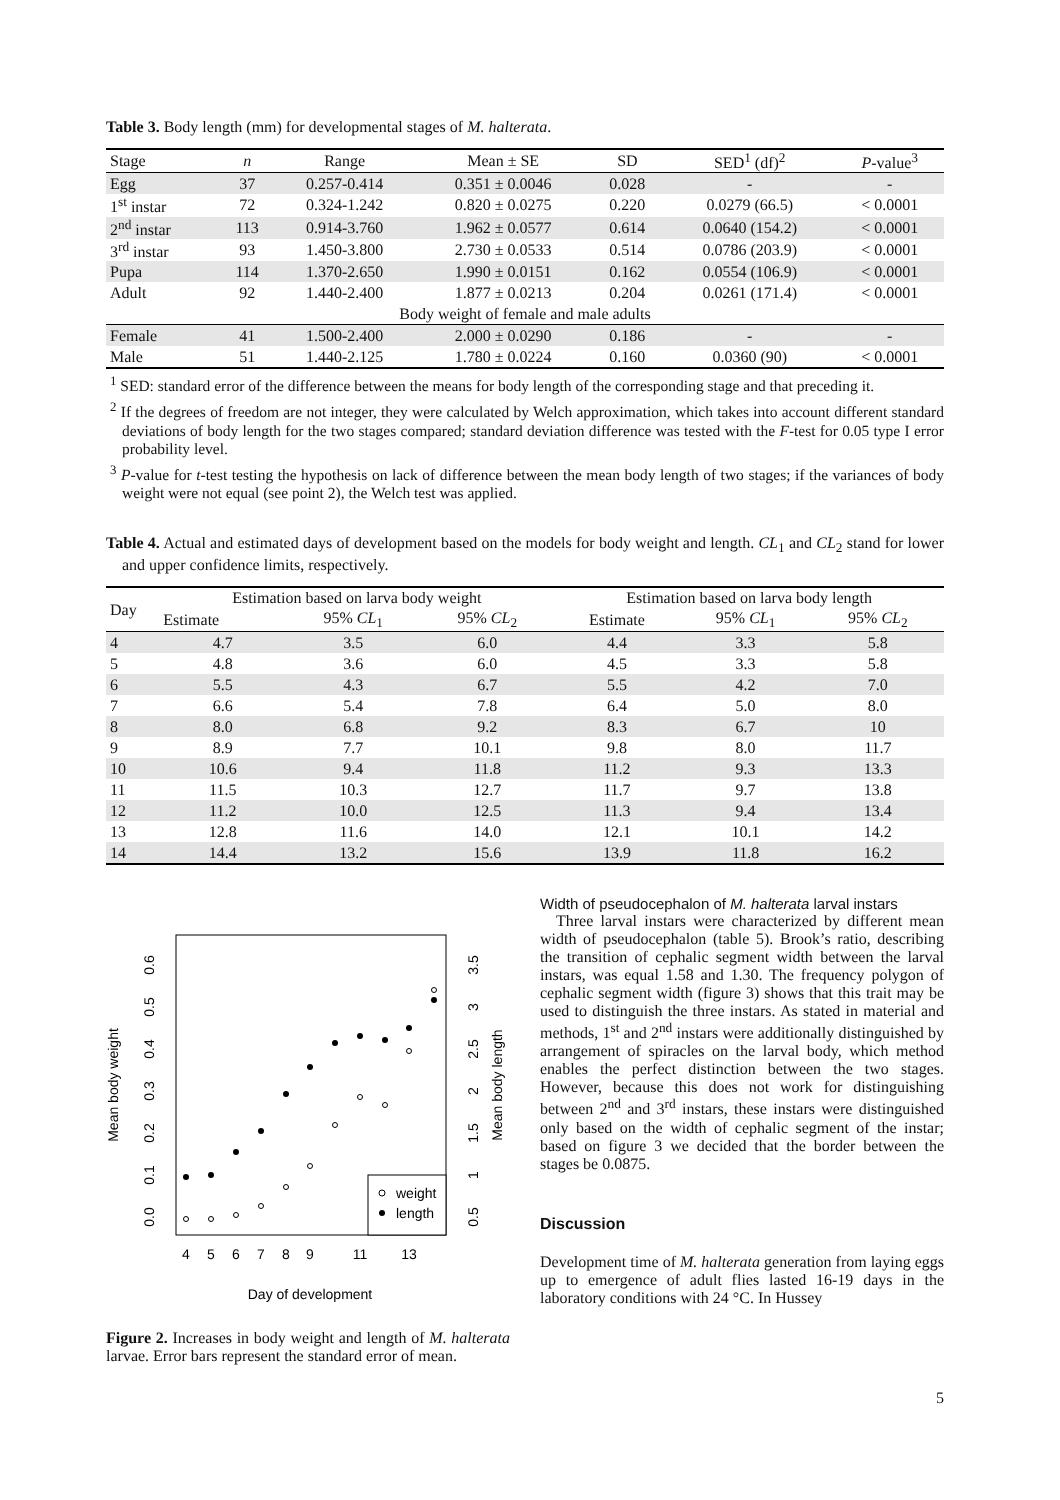Table 3. Body length (mm) for developmental stages of M. halterata.
| Stage | n | Range | Mean ± SE | SD | SED<sup>1</sup> (df)<sup>2</sup> | P -value<sup>3</sup> |
| --- | --- | --- | --- | --- | --- | --- |
| Egg | 37 | 0.257-0.414 | 0.351 ± 0.0046 | 0.028 | - | - |
| 1<sup>st</sup> instar | 72 | 0.324-1.242 | 0.820 ± 0.0275 | 0.220 | 0.0279 (66.5) | < 0.0001 |
| 2<sup>nd</sup> instar | 113 | 0.914-3.760 | 1.962 ± 0.0577 | 0.614 | 0.0640 (154.2) | < 0.0001 |
| 3<sup>rd</sup> instar | 93 | 1.450-3.800 | 2.730 ± 0.0533 | 0.514 | 0.0786 (203.9) | < 0.0001 |
| Pupa | 114 | 1.370-2.650 | 1.990 ± 0.0151 | 0.162 | 0.0554 (106.9) | < 0.0001 |
| Adult | 92 | 1.440-2.400 | 1.877 ± 0.0213 | 0.204 | 0.0261 (171.4) | < 0.0001 |
| Body weight of female and male adults | | | | | | |
| Female | 41 | 1.500-2.400 | 2.000 ± 0.0290 | 0.186 | - | - |
| Male | 51 | 1.440-2.125 | 1.780 ± 0.0224 | 0.160 | 0.0360 (90) | < 0.0001 |
<sup>1</sup> SED: standard error of the difference between the means for body length of the corresponding stage and that preceding it.
<sup>2</sup> If the degrees of freedom are not integer, they were calculated by Welch approximation, which takes into account different standard deviations of body length for the two stages compared; standard deviation difference was tested with the F-test for 0.05 type I error probability level.
<sup>3</sup> P-value for t-test testing the hypothesis on lack of difference between the mean body length of two stages; if the variances of body weight were not equal (see point 2), the Welch test was applied.
Table 4. Actual and estimated days of development based on the models for body weight and length. CL<sub>1</sub> and CL<sub>2</sub> stand for lower and upper confidence limits, respectively.
| Day | Estimation based on larva body weight | | | Estimation based on larva body length | | |
| --- | --- | --- | --- | --- | --- | --- |
| | Estimate | 95% CL<sub>1</sub> | 95% CL<sub>2</sub> | Estimate | 95% CL<sub>1</sub> | 95% CL<sub>2</sub> |
| 4 | 4.7 | 3.5 | 6.0 | 4.4 | 3.3 | 5.8 |
| 5 | 4.8 | 3.6 | 6.0 | 4.5 | 3.3 | 5.8 |
| 6 | 5.5 | 4.3 | 6.7 | 5.5 | 4.2 | 7.0 |
| 7 | 6.6 | 5.4 | 7.8 | 6.4 | 5.0 | 8.0 |
| 8 | 8.0 | 6.8 | 9.2 | 8.3 | 6.7 | 10 |
| 9 | 8.9 | 7.7 | 10.1 | 9.8 | 8.0 | 11.7 |
| 10 | 10.6 | 9.4 | 11.8 | 11.2 | 9.3 | 13.3 |
| 11 | 11.5 | 10.3 | 12.7 | 11.7 | 9.7 | 13.8 |
| 12 | 11.2 | 10.0 | 12.5 | 11.3 | 9.4 | 13.4 |
| 13 | 12.8 | 11.6 | 14.0 | 12.1 | 10.1 | 14.2 |
| 14 | 14.4 | 13.2 | 15.6 | 13.9 | 11.8 | 16.2 |
Mean body weight
Mean body length
0.0
0.1
0.2
0.3
0.4
0.5
0.6
0.5
1
1.5
2
2.5
3
3.5
4
5
6
7
8
9
11
13
Day of development
weight
length
Figure 2. Increases in body weight and length of M. halterata larvae. Error bars represent the standard error of mean.
Width of pseudocephalon of M. halterata larval instars
Three larval instars were characterized by different mean width of pseudocephalon (table 5). Brook’s ratio, describing the transition of cephalic segment width between the larval instars, was equal 1.58 and 1.30. The frequency polygon of cephalic segment width (figure 3) shows that this trait may be used to distinguish the three instars. As stated in material and methods, 1<sup>st</sup> and 2<sup>nd</sup> instars were additionally distinguished by arrangement of spiracles on the larval body, which method enables the perfect distinction between the two stages. However, because this does not work for distinguishing between 2<sup>nd</sup> and 3<sup>rd</sup> instars, these instars were distinguished only based on the width of cephalic segment of the instar; based on figure 3 we decided that the border between the stages be 0.0875.
Discussion
Development time of M. halterata generation from laying eggs up to emergence of adult flies lasted 16-19 days in the laboratory conditions with 24 °C. In Hussey
5